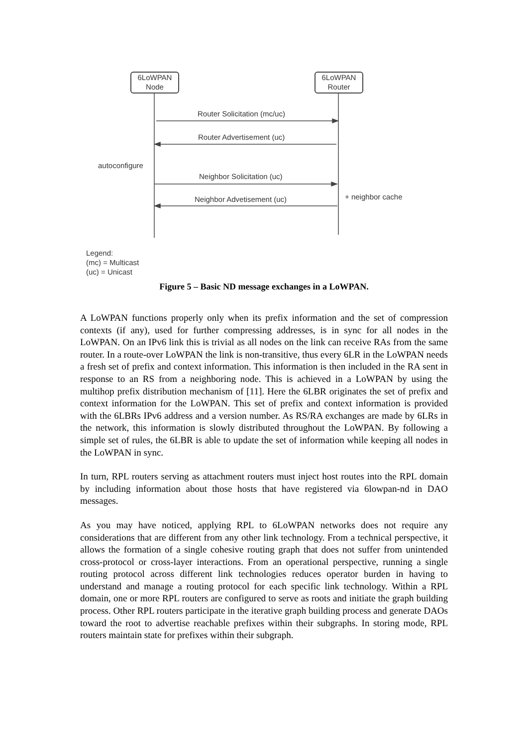6LoWPAN
Node
6LoWPAN
Router
Router Solicitation (mc/uc)
Router Advertisement (uc)
autoconfigure
Neighbor Solicitation (uc)
Neighbor Advetisement (uc) + neighbor cache
Legend:
(mc) = Multicast
(uc) = Unicast
Figure 5 – Basic ND message exchanges in a LoWPAN.
A LoWPAN functions properly only when its prefix information and the set of compression contexts (if any), used for further compressing addresses, is in sync for all nodes in the LoWPAN. On an IPv6 link this is trivial as all nodes on the link can receive RAs from the same router. In a route-over LoWPAN the link is non-transitive, thus every 6LR in the LoWPAN needs a fresh set of prefix and context information. This information is then included in the RA sent in response to an RS from a neighboring node. This is achieved in a LoWPAN by using the multihop prefix distribution mechanism of [11]. Here the 6LBR originates the set of prefix and context information for the LoWPAN. This set of prefix and context information is provided with the 6LBRs IPv6 address and a version number. As RS/RA exchanges are made by 6LRs in the network, this information is slowly distributed throughout the LoWPAN. By following a simple set of rules, the 6LBR is able to update the set of information while keeping all nodes in the LoWPAN in sync.
In turn, RPL routers serving as attachment routers must inject host routes into the RPL domain by including information about those hosts that have registered via 6lowpan-nd in DAO messages.
As you may have noticed, applying RPL to 6LoWPAN networks does not require any considerations that are different from any other link technology. From a technical perspective, it allows the formation of a single cohesive routing graph that does not suffer from unintended cross-protocol or cross-layer interactions. From an operational perspective, running a single routing protocol across different link technologies reduces operator burden in having to understand and manage a routing protocol for each specific link technology. Within a RPL domain, one or more RPL routers are configured to serve as roots and initiate the graph building process. Other RPL routers participate in the iterative graph building process and generate DAOs toward the root to advertise reachable prefixes within their subgraphs. In storing mode, RPL routers maintain state for prefixes within their subgraph.